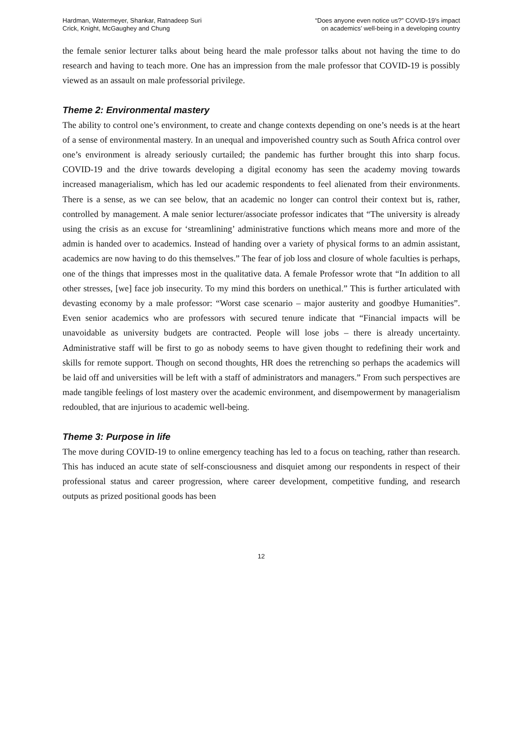Hardman, Watermeyer, Shankar, Ratnadeep Suri
Crick, Knight, McGaughey and Chung
“Does anyone even notice us?” COVID-19’s impact
on academics’ well-being in a developing country
the female senior lecturer talks about being heard the male professor talks about not having the time to do research and having to teach more. One has an impression from the male professor that COVID-19 is possibly viewed as an assault on male professorial privilege.
Theme 2: Environmental mastery
The ability to control one’s environment, to create and change contexts depending on one’s needs is at the heart of a sense of environmental mastery. In an unequal and impoverished country such as South Africa control over one’s environment is already seriously curtailed; the pandemic has further brought this into sharp focus. COVID-19 and the drive towards developing a digital economy has seen the academy moving towards increased managerialism, which has led our academic respondents to feel alienated from their environments. There is a sense, as we can see below, that an academic no longer can control their context but is, rather, controlled by management. A male senior lecturer/associate professor indicates that “The university is already using the crisis as an excuse for ‘streamlining’ administrative functions which means more and more of the admin is handed over to academics. Instead of handing over a variety of physical forms to an admin assistant, academics are now having to do this themselves.” The fear of job loss and closure of whole faculties is perhaps, one of the things that impresses most in the qualitative data. A female Professor wrote that “In addition to all other stresses, [we] face job insecurity. To my mind this borders on unethical.” This is further articulated with devasting economy by a male professor: “Worst case scenario – major austerity and goodbye Humanities”. Even senior academics who are professors with secured tenure indicate that “Financial impacts will be unavoidable as university budgets are contracted. People will lose jobs – there is already uncertainty. Administrative staff will be first to go as nobody seems to have given thought to redefining their work and skills for remote support. Though on second thoughts, HR does the retrenching so perhaps the academics will be laid off and universities will be left with a staff of administrators and managers.” From such perspectives are made tangible feelings of lost mastery over the academic environment, and disempowerment by managerialism redoubled, that are injurious to academic well-being.
Theme 3: Purpose in life
The move during COVID-19 to online emergency teaching has led to a focus on teaching, rather than research. This has induced an acute state of self-consciousness and disquiet among our respondents in respect of their professional status and career progression, where career development, competitive funding, and research outputs as prized positional goods has been
12